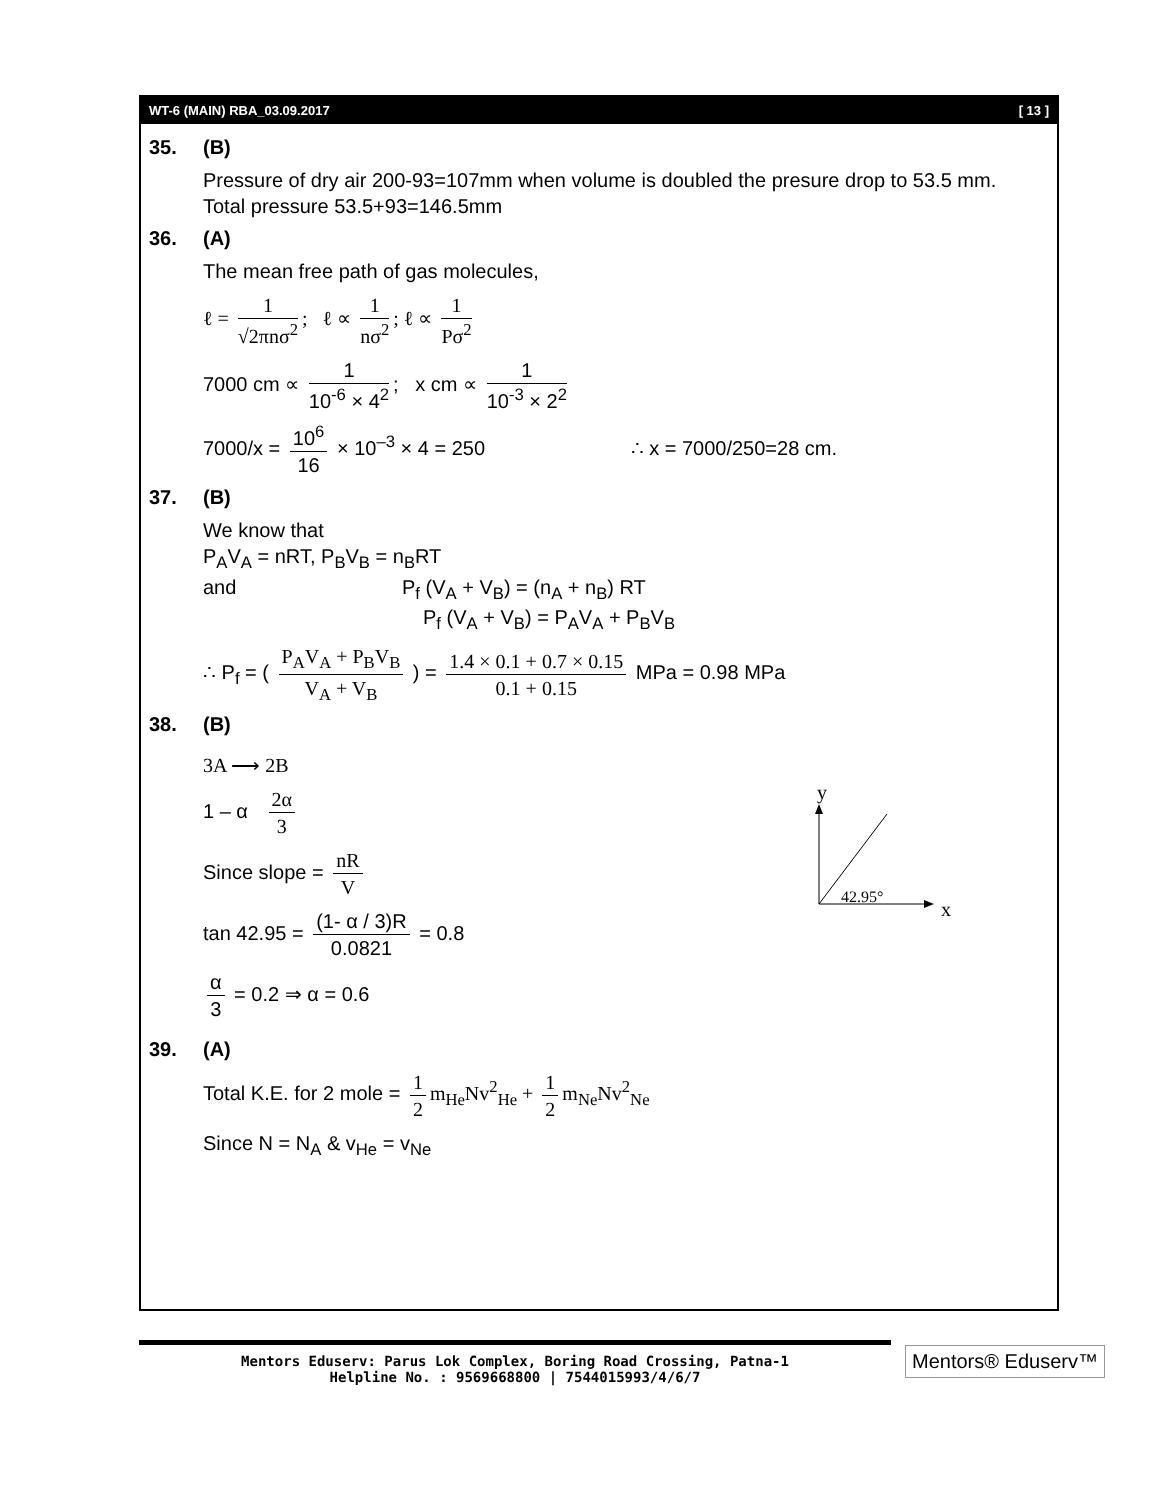WT-6 (MAIN) RBA_03.09.2017 [ 13 ]
35. (B)
Pressure of dry air 200-93=107mm when volume is doubled the presure drop to 53.5 mm.
Total pressure 53.5+93=146.5mm
36. (A)
The mean free path of gas molecules,
ℓ = 1 √2πnσ<sup>2</sup>; ℓ ∝ 1 nσ<sup>2</sup>; ℓ ∝ 1 Pσ<sup>2</sup>
7000 cm ∝ 1 10<sup>-6</sup> × 4<sup>2</sup>; x cm ∝ 1 10<sup>-3</sup> × 2<sup>2</sup>
7000/x = 10<sup>6</sup> 16 × 10<sup>–3</sup> × 4 = 250 ∴ x = 7000/250=28 cm.
37. (B)
We know that
P<sub>A</sub>V<sub>A</sub> = nRT, P<sub>B</sub>V<sub>B</sub> = n<sub>B</sub>RT
and P<sub>f</sub> (V<sub>A</sub> + V<sub>B</sub>) = (n<sub>A</sub> + n<sub>B</sub>) RT
P<sub>f</sub> (V<sub>A</sub> + V<sub>B</sub>) = P<sub>A</sub>V<sub>A</sub> + P<sub>B</sub>V<sub>B</sub>
∴ P<sub>f</sub> = ( P<sub>A</sub>V<sub>A</sub> + P<sub>B</sub>V<sub>B</sub> V<sub>A</sub> + V<sub>B</sub> ) = 1.4 × 0.1 + 0.7 × 0.15 0.1 + 0.15 MPa = 0.98 MPa
38. (B)
3A ⟶ 2B
1 – α 2α 3
Since slope = nR V
tan 42.95 = (1- α / 3)R 0.0821 = 0.8
α 3 = 0.2 ⇒ α = 0.6
y
42.95°
x
39. (A)
Total K.E. for 2 mole = 1 2 m<sub>He</sub>Nv<sup>2</sup><sub>He</sub> + 1 2 m<sub>Ne</sub>Nv<sup>2</sup><sub>Ne</sub>
Since N = N<sub>A</sub> & v<sub>He</sub> = v<sub>Ne</sub>
Mentors Eduserv: Parus Lok Complex, Boring Road Crossing, Patna-1
Helpline No. : 9569668800 | 7544015993/4/6/7
Mentors® Eduserv™